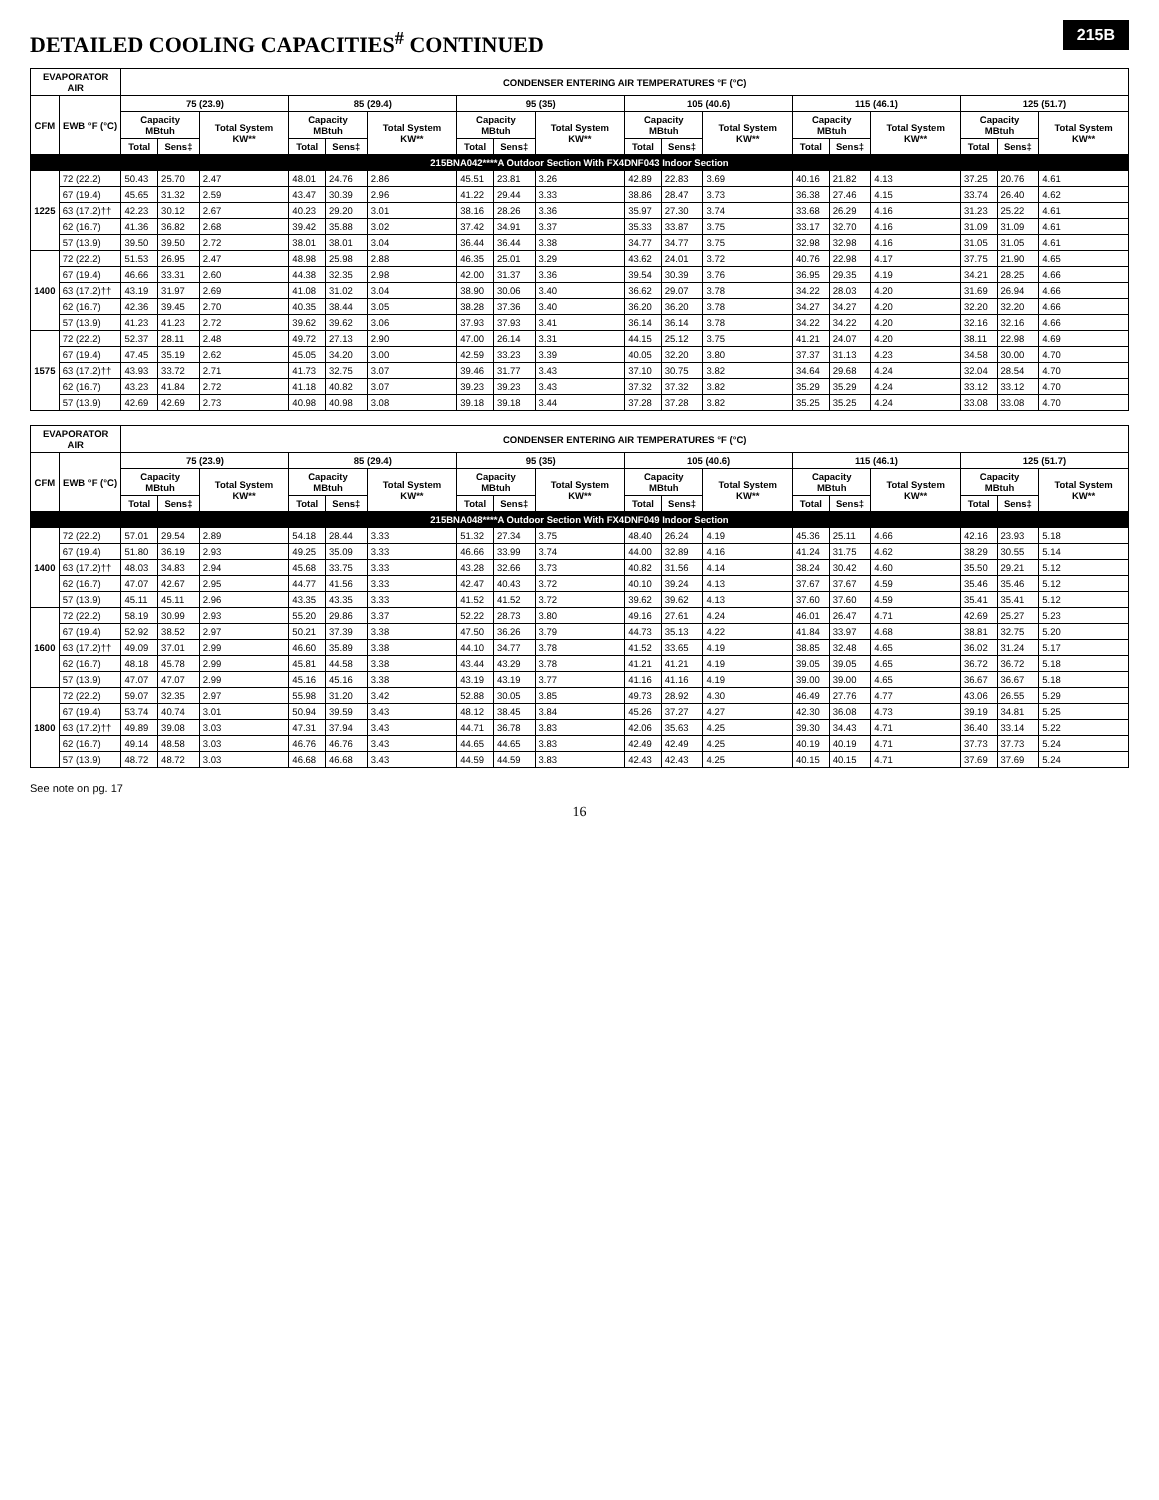215B
DETAILED COOLING CAPACITIES<sup>#</sup> CONTINUED
| EVAPORATOR AIR | | CONDENSER ENTERING AIR TEMPERATURES °F (°C) | | | | | | | | | | | | | | | | | |
| --- | --- | --- | --- | --- | --- | --- | --- | --- | --- | --- | --- | --- | --- | --- | --- | --- | --- | --- | --- |
| CFM | EWB °F (°C) | 75 (23.9) | | | 85 (29.4) | | | 95 (35) | | | 105 (40.6) | | | 115 (46.1) | | | 125 (51.7) | | |
| | | Capacity MBtuh | | Total System KW** | Capacity MBtuh | | Total System KW** | Capacity MBtuh | | Total System KW** | Capacity MBtuh | | Total System KW** | Capacity MBtuh | | Total System KW** | Capacity MBtuh | | Total System KW** |
| | | Total | Sens‡ | | Total | Sens‡ | | Total | Sens‡ | | Total | Sens‡ | | Total | Sens‡ | | Total | Sens‡ | |
| 215BNA042****A Outdoor Section With FX4DNF043 Indoor Section | | | | | | | | | | | | | | | | | | | |
| 1225 | 72 (22.2) | 50.43 | 25.70 | 2.47 | 48.01 | 24.76 | 2.86 | 45.51 | 23.81 | 3.26 | 42.89 | 22.83 | 3.69 | 40.16 | 21.82 | 4.13 | 37.25 | 20.76 | 4.61 |
| | 67 (19.4) | 45.65 | 31.32 | 2.59 | 43.47 | 30.39 | 2.96 | 41.22 | 29.44 | 3.33 | 38.86 | 28.47 | 3.73 | 36.38 | 27.46 | 4.15 | 33.74 | 26.40 | 4.62 |
| | 63 (17.2)†† | 42.23 | 30.12 | 2.67 | 40.23 | 29.20 | 3.01 | 38.16 | 28.26 | 3.36 | 35.97 | 27.30 | 3.74 | 33.68 | 26.29 | 4.16 | 31.23 | 25.22 | 4.61 |
| | 62 (16.7) | 41.36 | 36.82 | 2.68 | 39.42 | 35.88 | 3.02 | 37.42 | 34.91 | 3.37 | 35.33 | 33.87 | 3.75 | 33.17 | 32.70 | 4.16 | 31.09 | 31.09 | 4.61 |
| | 57 (13.9) | 39.50 | 39.50 | 2.72 | 38.01 | 38.01 | 3.04 | 36.44 | 36.44 | 3.38 | 34.77 | 34.77 | 3.75 | 32.98 | 32.98 | 4.16 | 31.05 | 31.05 | 4.61 |
| 1400 | 72 (22.2) | 51.53 | 26.95 | 2.47 | 48.98 | 25.98 | 2.88 | 46.35 | 25.01 | 3.29 | 43.62 | 24.01 | 3.72 | 40.76 | 22.98 | 4.17 | 37.75 | 21.90 | 4.65 |
| | 67 (19.4) | 46.66 | 33.31 | 2.60 | 44.38 | 32.35 | 2.98 | 42.00 | 31.37 | 3.36 | 39.54 | 30.39 | 3.76 | 36.95 | 29.35 | 4.19 | 34.21 | 28.25 | 4.66 |
| | 63 (17.2)†† | 43.19 | 31.97 | 2.69 | 41.08 | 31.02 | 3.04 | 38.90 | 30.06 | 3.40 | 36.62 | 29.07 | 3.78 | 34.22 | 28.03 | 4.20 | 31.69 | 26.94 | 4.66 |
| | 62 (16.7) | 42.36 | 39.45 | 2.70 | 40.35 | 38.44 | 3.05 | 38.28 | 37.36 | 3.40 | 36.20 | 36.20 | 3.78 | 34.27 | 34.27 | 4.20 | 32.20 | 32.20 | 4.66 |
| | 57 (13.9) | 41.23 | 41.23 | 2.72 | 39.62 | 39.62 | 3.06 | 37.93 | 37.93 | 3.41 | 36.14 | 36.14 | 3.78 | 34.22 | 34.22 | 4.20 | 32.16 | 32.16 | 4.66 |
| 1575 | 72 (22.2) | 52.37 | 28.11 | 2.48 | 49.72 | 27.13 | 2.90 | 47.00 | 26.14 | 3.31 | 44.15 | 25.12 | 3.75 | 41.21 | 24.07 | 4.20 | 38.11 | 22.98 | 4.69 |
| | 67 (19.4) | 47.45 | 35.19 | 2.62 | 45.05 | 34.20 | 3.00 | 42.59 | 33.23 | 3.39 | 40.05 | 32.20 | 3.80 | 37.37 | 31.13 | 4.23 | 34.58 | 30.00 | 4.70 |
| | 63 (17.2)†† | 43.93 | 33.72 | 2.71 | 41.73 | 32.75 | 3.07 | 39.46 | 31.77 | 3.43 | 37.10 | 30.75 | 3.82 | 34.64 | 29.68 | 4.24 | 32.04 | 28.54 | 4.70 |
| | 62 (16.7) | 43.23 | 41.84 | 2.72 | 41.18 | 40.82 | 3.07 | 39.23 | 39.23 | 3.43 | 37.32 | 37.32 | 3.82 | 35.29 | 35.29 | 4.24 | 33.12 | 33.12 | 4.70 |
| | 57 (13.9) | 42.69 | 42.69 | 2.73 | 40.98 | 40.98 | 3.08 | 39.18 | 39.18 | 3.44 | 37.28 | 37.28 | 3.82 | 35.25 | 35.25 | 4.24 | 33.08 | 33.08 | 4.70 |
| EVAPORATOR AIR | | CONDENSER ENTERING AIR TEMPERATURES °F (°C) | | | | | | | | | | | | | | | | | |
| --- | --- | --- | --- | --- | --- | --- | --- | --- | --- | --- | --- | --- | --- | --- | --- | --- | --- | --- | --- |
| CFM | EWB °F (°C) | 75 (23.9) | | | 85 (29.4) | | | 95 (35) | | | 105 (40.6) | | | 115 (46.1) | | | 125 (51.7) | | |
| | | Capacity MBtuh | | Total System KW** | Capacity MBtuh | | Total System KW** | Capacity MBtuh | | Total System KW** | Capacity MBtuh | | Total System KW** | Capacity MBtuh | | Total System KW** | Capacity MBtuh | | Total System KW** |
| | | Total | Sens‡ | | Total | Sens‡ | | Total | Sens‡ | | Total | Sens‡ | | Total | Sens‡ | | Total | Sens‡ | |
| 215BNA048****A Outdoor Section With FX4DNF049 Indoor Section | | | | | | | | | | | | | | | | | | | |
| 1400 | 72 (22.2) | 57.01 | 29.54 | 2.89 | 54.18 | 28.44 | 3.33 | 51.32 | 27.34 | 3.75 | 48.40 | 26.24 | 4.19 | 45.36 | 25.11 | 4.66 | 42.16 | 23.93 | 5.18 |
| | 67 (19.4) | 51.80 | 36.19 | 2.93 | 49.25 | 35.09 | 3.33 | 46.66 | 33.99 | 3.74 | 44.00 | 32.89 | 4.16 | 41.24 | 31.75 | 4.62 | 38.29 | 30.55 | 5.14 |
| | 63 (17.2)†† | 48.03 | 34.83 | 2.94 | 45.68 | 33.75 | 3.33 | 43.28 | 32.66 | 3.73 | 40.82 | 31.56 | 4.14 | 38.24 | 30.42 | 4.60 | 35.50 | 29.21 | 5.12 |
| | 62 (16.7) | 47.07 | 42.67 | 2.95 | 44.77 | 41.56 | 3.33 | 42.47 | 40.43 | 3.72 | 40.10 | 39.24 | 4.13 | 37.67 | 37.67 | 4.59 | 35.46 | 35.46 | 5.12 |
| | 57 (13.9) | 45.11 | 45.11 | 2.96 | 43.35 | 43.35 | 3.33 | 41.52 | 41.52 | 3.72 | 39.62 | 39.62 | 4.13 | 37.60 | 37.60 | 4.59 | 35.41 | 35.41 | 5.12 |
| 1600 | 72 (22.2) | 58.19 | 30.99 | 2.93 | 55.20 | 29.86 | 3.37 | 52.22 | 28.73 | 3.80 | 49.16 | 27.61 | 4.24 | 46.01 | 26.47 | 4.71 | 42.69 | 25.27 | 5.23 |
| | 67 (19.4) | 52.92 | 38.52 | 2.97 | 50.21 | 37.39 | 3.38 | 47.50 | 36.26 | 3.79 | 44.73 | 35.13 | 4.22 | 41.84 | 33.97 | 4.68 | 38.81 | 32.75 | 5.20 |
| | 63 (17.2)†† | 49.09 | 37.01 | 2.99 | 46.60 | 35.89 | 3.38 | 44.10 | 34.77 | 3.78 | 41.52 | 33.65 | 4.19 | 38.85 | 32.48 | 4.65 | 36.02 | 31.24 | 5.17 |
| | 62 (16.7) | 48.18 | 45.78 | 2.99 | 45.81 | 44.58 | 3.38 | 43.44 | 43.29 | 3.78 | 41.21 | 41.21 | 4.19 | 39.05 | 39.05 | 4.65 | 36.72 | 36.72 | 5.18 |
| | 57 (13.9) | 47.07 | 47.07 | 2.99 | 45.16 | 45.16 | 3.38 | 43.19 | 43.19 | 3.77 | 41.16 | 41.16 | 4.19 | 39.00 | 39.00 | 4.65 | 36.67 | 36.67 | 5.18 |
| 1800 | 72 (22.2) | 59.07 | 32.35 | 2.97 | 55.98 | 31.20 | 3.42 | 52.88 | 30.05 | 3.85 | 49.73 | 28.92 | 4.30 | 46.49 | 27.76 | 4.77 | 43.06 | 26.55 | 5.29 |
| | 67 (19.4) | 53.74 | 40.74 | 3.01 | 50.94 | 39.59 | 3.43 | 48.12 | 38.45 | 3.84 | 45.26 | 37.27 | 4.27 | 42.30 | 36.08 | 4.73 | 39.19 | 34.81 | 5.25 |
| | 63 (17.2)†† | 49.89 | 39.08 | 3.03 | 47.31 | 37.94 | 3.43 | 44.71 | 36.78 | 3.83 | 42.06 | 35.63 | 4.25 | 39.30 | 34.43 | 4.71 | 36.40 | 33.14 | 5.22 |
| | 62 (16.7) | 49.14 | 48.58 | 3.03 | 46.76 | 46.76 | 3.43 | 44.65 | 44.65 | 3.83 | 42.49 | 42.49 | 4.25 | 40.19 | 40.19 | 4.71 | 37.73 | 37.73 | 5.24 |
| | 57 (13.9) | 48.72 | 48.72 | 3.03 | 46.68 | 46.68 | 3.43 | 44.59 | 44.59 | 3.83 | 42.43 | 42.43 | 4.25 | 40.15 | 40.15 | 4.71 | 37.69 | 37.69 | 5.24 |
See note on pg. 17
16